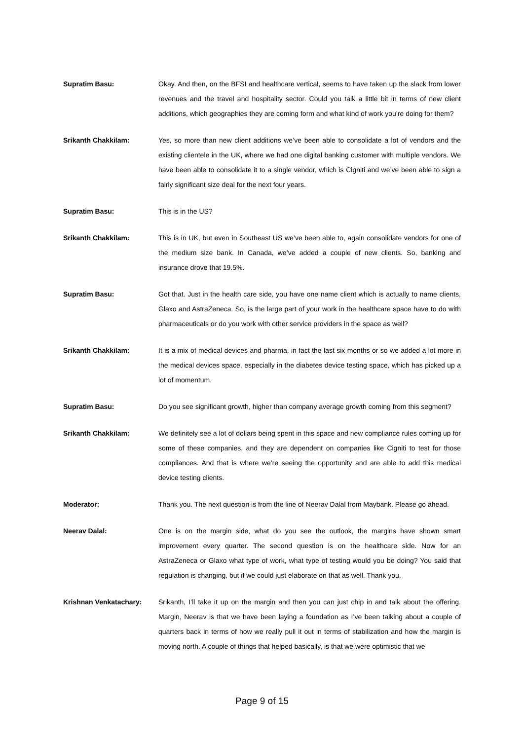Supratim Basu: Okay. And then, on the BFSI and healthcare vertical, seems to have taken up the slack from lower revenues and the travel and hospitality sector. Could you talk a little bit in terms of new client additions, which geographies they are coming form and what kind of work you’re doing for them?
Srikanth Chakkilam: Yes, so more than new client additions we’ve been able to consolidate a lot of vendors and the existing clientele in the UK, where we had one digital banking customer with multiple vendors. We have been able to consolidate it to a single vendor, which is Cigniti and we’ve been able to sign a fairly significant size deal for the next four years.
Supratim Basu: This is in the US?
Srikanth Chakkilam: This is in UK, but even in Southeast US we’ve been able to, again consolidate vendors for one of the medium size bank. In Canada, we’ve added a couple of new clients. So, banking and insurance drove that 19.5%.
Supratim Basu: Got that. Just in the health care side, you have one name client which is actually to name clients, Glaxo and AstraZeneca. So, is the large part of your work in the healthcare space have to do with pharmaceuticals or do you work with other service providers in the space as well?
Srikanth Chakkilam: It is a mix of medical devices and pharma, in fact the last six months or so we added a lot more in the medical devices space, especially in the diabetes device testing space, which has picked up a lot of momentum.
Supratim Basu: Do you see significant growth, higher than company average growth coming from this segment?
Srikanth Chakkilam: We definitely see a lot of dollars being spent in this space and new compliance rules coming up for some of these companies, and they are dependent on companies like Cigniti to test for those compliances. And that is where we’re seeing the opportunity and are able to add this medical device testing clients.
Moderator: Thank you. The next question is from the line of Neerav Dalal from Maybank. Please go ahead.
Neerav Dalal: One is on the margin side, what do you see the outlook, the margins have shown smart improvement every quarter. The second question is on the healthcare side. Now for an AstraZeneca or Glaxo what type of work, what type of testing would you be doing? You said that regulation is changing, but if we could just elaborate on that as well. Thank you.
Krishnan Venkatachary: Srikanth, I’ll take it up on the margin and then you can just chip in and talk about the offering. Margin, Neerav is that we have been laying a foundation as I’ve been talking about a couple of quarters back in terms of how we really pull it out in terms of stabilization and how the margin is moving north. A couple of things that helped basically, is that we were optimistic that we
Page 9 of 15